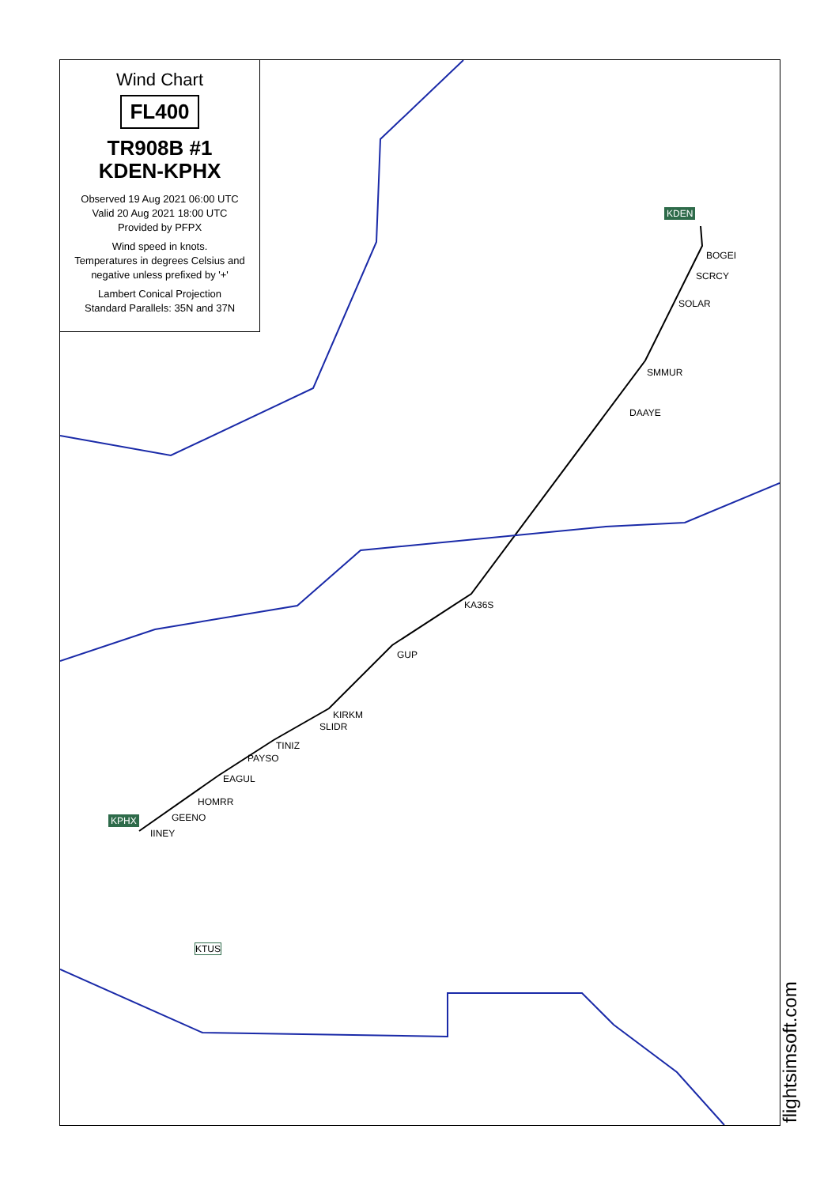Wind Chart
FL400
TR908B #1
KDEN-KPHX
Observed 19 Aug 2021 06:00 UTC
Valid 20 Aug 2021 18:00 UTC
Provided by PFPX
Wind speed in knots.
Temperatures in degrees Celsius and negative unless prefixed by '+'
Lambert Conical Projection
Standard Parallels: 35N and 37N
KDEN
BOGEI
SCRCY
SOLAR
SMMUR
DAAYE
KA36S
GUP
KIRKM
SLIDR
TINIZ
PAYSO
EAGUL
HOMRR
GEENO
KPHX
IINEY
KTUS
flightsimsoft.com